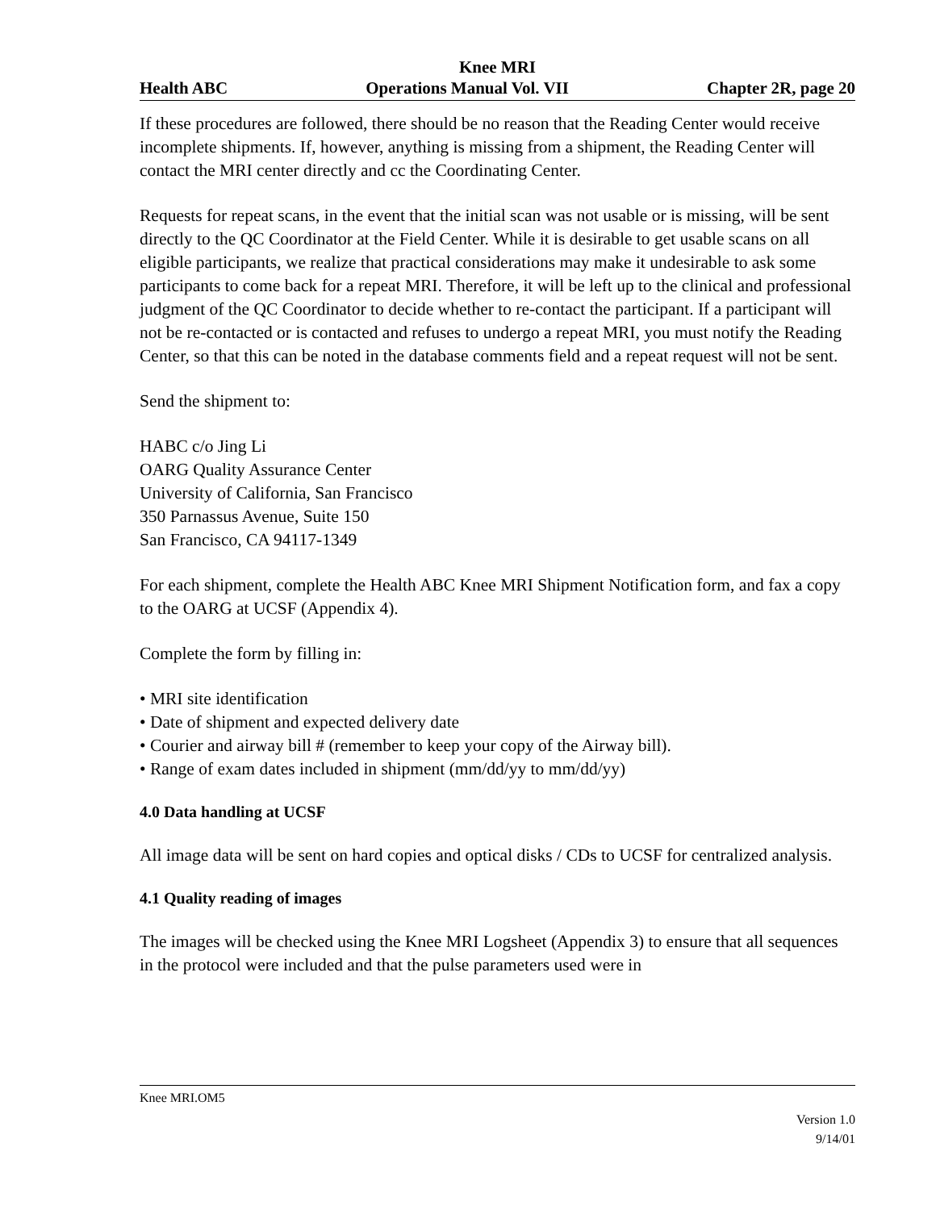Knee MRI
Health ABC Operations Manual Vol. VII Chapter 2R, page 20
If these procedures are followed, there should be no reason that the Reading Center would receive incomplete shipments. If, however, anything is missing from a shipment, the Reading Center will contact the MRI center directly and cc the Coordinating Center.
Requests for repeat scans, in the event that the initial scan was not usable or is missing, will be sent directly to the QC Coordinator at the Field Center. While it is desirable to get usable scans on all eligible participants, we realize that practical considerations may make it undesirable to ask some participants to come back for a repeat MRI. Therefore, it will be left up to the clinical and professional judgment of the QC Coordinator to decide whether to re-contact the participant. If a participant will not be re-contacted or is contacted and refuses to undergo a repeat MRI, you must notify the Reading Center, so that this can be noted in the database comments field and a repeat request will not be sent.
Send the shipment to:
HABC c/o Jing Li
OARG Quality Assurance Center
University of California, San Francisco
350 Parnassus Avenue, Suite 150
San Francisco, CA 94117-1349
For each shipment, complete the Health ABC Knee MRI Shipment Notification form, and fax a copy to the OARG at UCSF (Appendix 4).
Complete the form by filling in:
• MRI site identification
• Date of shipment and expected delivery date
• Courier and airway bill # (remember to keep your copy of the Airway bill).
• Range of exam dates included in shipment (mm/dd/yy to mm/dd/yy)
4.0 Data handling at UCSF
All image data will be sent on hard copies and optical disks / CDs to UCSF for centralized analysis.
4.1 Quality reading of images
The images will be checked using the Knee MRI Logsheet (Appendix 3) to ensure that all sequences in the protocol were included and that the pulse parameters used were in
Knee MRI.OM5
Version 1.0
9/14/01